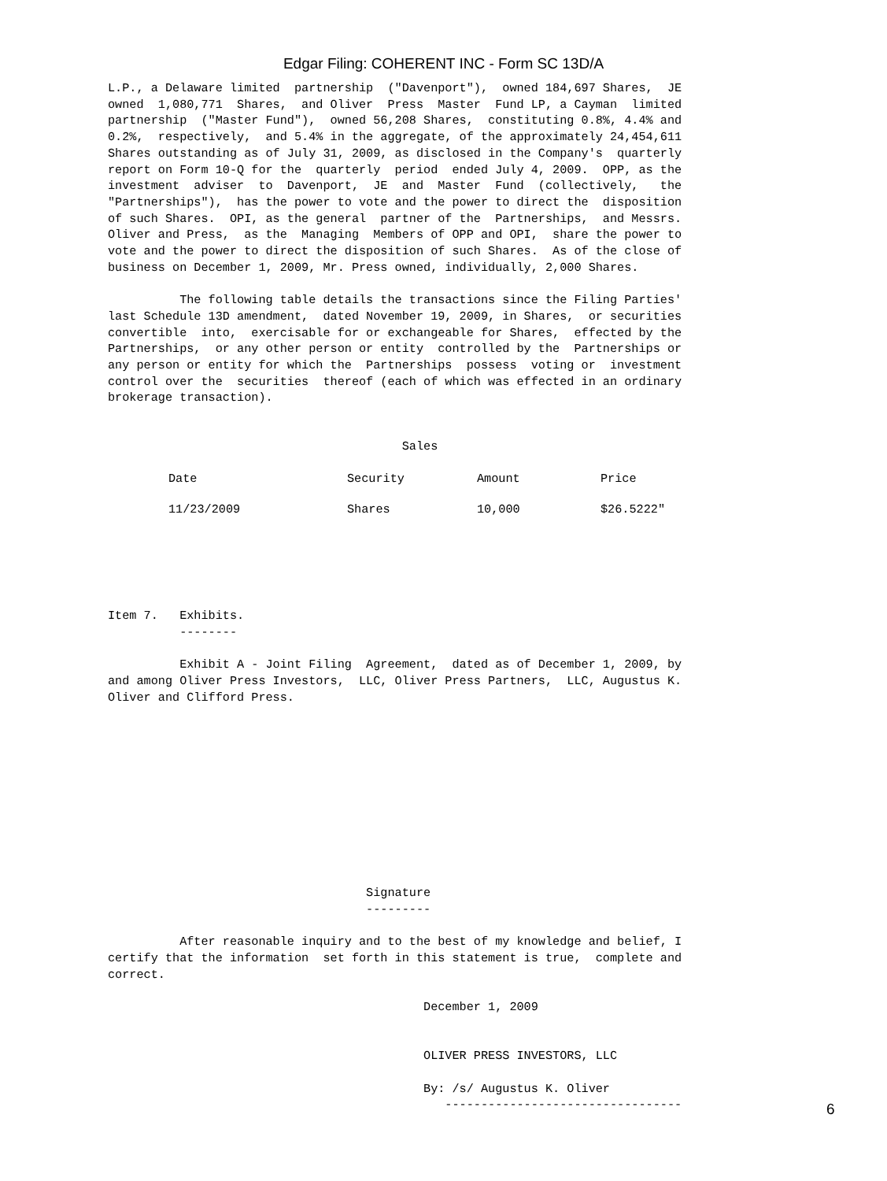Edgar Filing: COHERENT INC - Form SC 13D/A
L.P., a Delaware limited  partnership  ("Davenport"),  owned 184,697 Shares,  JE
owned  1,080,771  Shares,  and Oliver  Press  Master  Fund LP, a Cayman  limited
partnership  ("Master Fund"),  owned 56,208 Shares,  constituting 0.8%, 4.4% and
0.2%,  respectively,  and 5.4% in the aggregate, of the approximately 24,454,611
Shares outstanding as of July 31, 2009, as disclosed in the Company's  quarterly
report on Form 10-Q for the  quarterly  period  ended July 4, 2009.  OPP, as the
investment  adviser  to  Davenport,  JE  and  Master  Fund  (collectively,   the
"Partnerships"),  has the power to vote and the power to direct the  disposition
of such Shares.  OPI, as the general  partner of the  Partnerships,  and Messrs.
Oliver and Press,  as the  Managing  Members of OPP and OPI,  share the power to
vote and the power to direct the disposition of such Shares.  As of the close of
business on December 1, 2009, Mr. Press owned, individually, 2,000 Shares.

          The following table details the transactions since the Filing Parties'
last Schedule 13D amendment,  dated November 19, 2009, in Shares,  or securities
convertible  into,  exercisable for or exchangeable for Shares,  effected by the
Partnerships,  or any other person or entity  controlled by the  Partnerships or
any person or entity for which the  Partnerships  possess  voting or  investment
control over the  securities  thereof (each of which was effected in an ordinary
brokerage transaction).


                                         Sales
| Date | Security | Amount | Price |
| --- | --- | --- | --- |
| 11/23/2009 | Shares | 10,000 | $26.5222" |
Item 7.   Exhibits.
          --------

          Exhibit A - Joint Filing  Agreement,  dated as of December 1, 2009, by
and among Oliver Press Investors,  LLC, Oliver Press Partners,  LLC, Augustus K.
Oliver and Clifford Press.











                                    Signature
                                    ---------

          After reasonable inquiry and to the best of my knowledge and belief, I
certify that the information  set forth in this statement is true,  complete and
correct.

                                            December 1, 2009


                                            OLIVER PRESS INVESTORS, LLC

                                            By: /s/ Augustus K. Oliver
                                               ---------------------------------
6